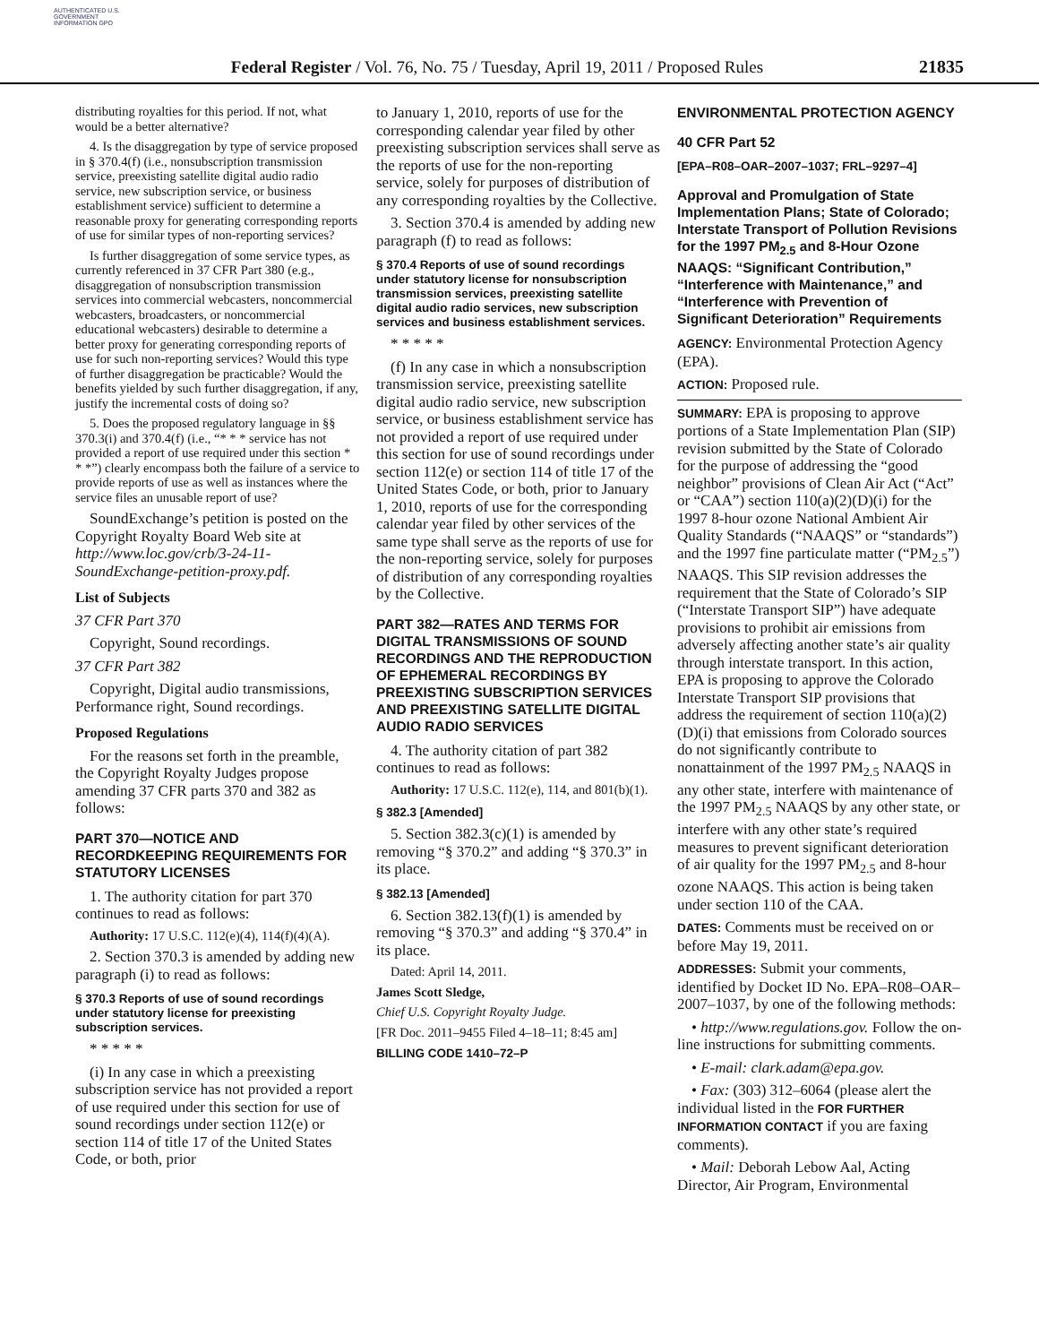AUTHENTICATED U.S. GOVERNMENT INFORMATION GPO
Federal Register / Vol. 76, No. 75 / Tuesday, April 19, 2011 / Proposed Rules
21835
distributing royalties for this period. If not, what would be a better alternative?
4. Is the disaggregation by type of service proposed in § 370.4(f) (i.e., nonsubscription transmission service, preexisting satellite digital audio radio service, new subscription service, or business establishment service) sufficient to determine a reasonable proxy for generating corresponding reports of use for similar types of non-reporting services?
Is further disaggregation of some service types, as currently referenced in 37 CFR Part 380 (e.g., disaggregation of nonsubscription transmission services into commercial webcasters, noncommercial webcasters, broadcasters, or noncommercial educational webcasters) desirable to determine a better proxy for generating corresponding reports of use for such non-reporting services? Would this type of further disaggregation be practicable? Would the benefits yielded by such further disaggregation, if any, justify the incremental costs of doing so?
5. Does the proposed regulatory language in §§ 370.3(i) and 370.4(f) (i.e., “* * * service has not provided a report of use required under this section * * *”) clearly encompass both the failure of a service to provide reports of use as well as instances where the service files an unusable report of use?
SoundExchange’s petition is posted on the Copyright Royalty Board Web site at http://www.loc.gov/crb/3-24-11-SoundExchange-petition-proxy.pdf.
List of Subjects
37 CFR Part 370
Copyright, Sound recordings.
37 CFR Part 382
Copyright, Digital audio transmissions, Performance right, Sound recordings.
Proposed Regulations
For the reasons set forth in the preamble, the Copyright Royalty Judges propose amending 37 CFR parts 370 and 382 as follows:
PART 370—NOTICE AND RECORDKEEPING REQUIREMENTS FOR STATUTORY LICENSES
1. The authority citation for part 370 continues to read as follows:
Authority: 17 U.S.C. 112(e)(4), 114(f)(4)(A).
2. Section 370.3 is amended by adding new paragraph (i) to read as follows:
§ 370.3 Reports of use of sound recordings under statutory license for preexisting subscription services.
* * * * *
(i) In any case in which a preexisting subscription service has not provided a report of use required under this section for use of sound recordings under section 112(e) or section 114 of title 17 of the United States Code, or both, prior
to January 1, 2010, reports of use for the corresponding calendar year filed by other preexisting subscription services shall serve as the reports of use for the non-reporting service, solely for purposes of distribution of any corresponding royalties by the Collective.
3. Section 370.4 is amended by adding new paragraph (f) to read as follows:
§ 370.4 Reports of use of sound recordings under statutory license for nonsubscription transmission services, preexisting satellite digital audio radio services, new subscription services and business establishment services.
* * * * *
(f) In any case in which a nonsubscription transmission service, preexisting satellite digital audio radio service, new subscription service, or business establishment service has not provided a report of use required under this section for use of sound recordings under section 112(e) or section 114 of title 17 of the United States Code, or both, prior to January 1, 2010, reports of use for the corresponding calendar year filed by other services of the same type shall serve as the reports of use for the non-reporting service, solely for purposes of distribution of any corresponding royalties by the Collective.
PART 382—RATES AND TERMS FOR DIGITAL TRANSMISSIONS OF SOUND RECORDINGS AND THE REPRODUCTION OF EPHEMERAL RECORDINGS BY PREEXISTING SUBSCRIPTION SERVICES AND PREEXISTING SATELLITE DIGITAL AUDIO RADIO SERVICES
4. The authority citation of part 382 continues to read as follows:
Authority: 17 U.S.C. 112(e), 114, and 801(b)(1).
§ 382.3 [Amended]
5. Section 382.3(c)(1) is amended by removing “§ 370.2” and adding “§ 370.3” in its place.
§ 382.13 [Amended]
6. Section 382.13(f)(1) is amended by removing “§ 370.3” and adding “§ 370.4” in its place.
Dated: April 14, 2011.
James Scott Sledge,
Chief U.S. Copyright Royalty Judge.
[FR Doc. 2011–9455 Filed 4–18–11; 8:45 am]
BILLING CODE 1410–72–P
ENVIRONMENTAL PROTECTION AGENCY
40 CFR Part 52
[EPA–R08–OAR–2007–1037; FRL–9297–4]
Approval and Promulgation of State Implementation Plans; State of Colorado; Interstate Transport of Pollution Revisions for the 1997 PM<sub>2.5</sub> and 8-Hour Ozone NAAQS: “Significant Contribution,” “Interference with Maintenance,” and “Interference with Prevention of Significant Deterioration” Requirements
AGENCY: Environmental Protection Agency (EPA).
ACTION: Proposed rule.
SUMMARY: EPA is proposing to approve portions of a State Implementation Plan (SIP) revision submitted by the State of Colorado for the purpose of addressing the “good neighbor” provisions of Clean Air Act (“Act” or “CAA”) section 110(a)(2)(D)(i) for the 1997 8-hour ozone National Ambient Air Quality Standards (“NAAQS” or “standards”) and the 1997 fine particulate matter (“PM<sub>2.5</sub>”) NAAQS. This SIP revision addresses the requirement that the State of Colorado’s SIP (“Interstate Transport SIP”) have adequate provisions to prohibit air emissions from adversely affecting another state’s air quality through interstate transport. In this action, EPA is proposing to approve the Colorado Interstate Transport SIP provisions that address the requirement of section 110(a)(2)(D)(i) that emissions from Colorado sources do not significantly contribute to nonattainment of the 1997 PM<sub>2.5</sub> NAAQS in any other state, interfere with maintenance of the 1997 PM<sub>2.5</sub> NAAQS by any other state, or interfere with any other state’s required measures to prevent significant deterioration of air quality for the 1997 PM<sub>2.5</sub> and 8-hour ozone NAAQS. This action is being taken under section 110 of the CAA.
DATES: Comments must be received on or before May 19, 2011.
ADDRESSES: Submit your comments, identified by Docket ID No. EPA–R08–OAR–2007–1037, by one of the following methods:
• http://www.regulations.gov. Follow the on-line instructions for submitting comments.
• E-mail: clark.adam@epa.gov.
• Fax: (303) 312–6064 (please alert the individual listed in the FOR FURTHER INFORMATION CONTACT if you are faxing comments).
• Mail: Deborah Lebow Aal, Acting Director, Air Program, Environmental